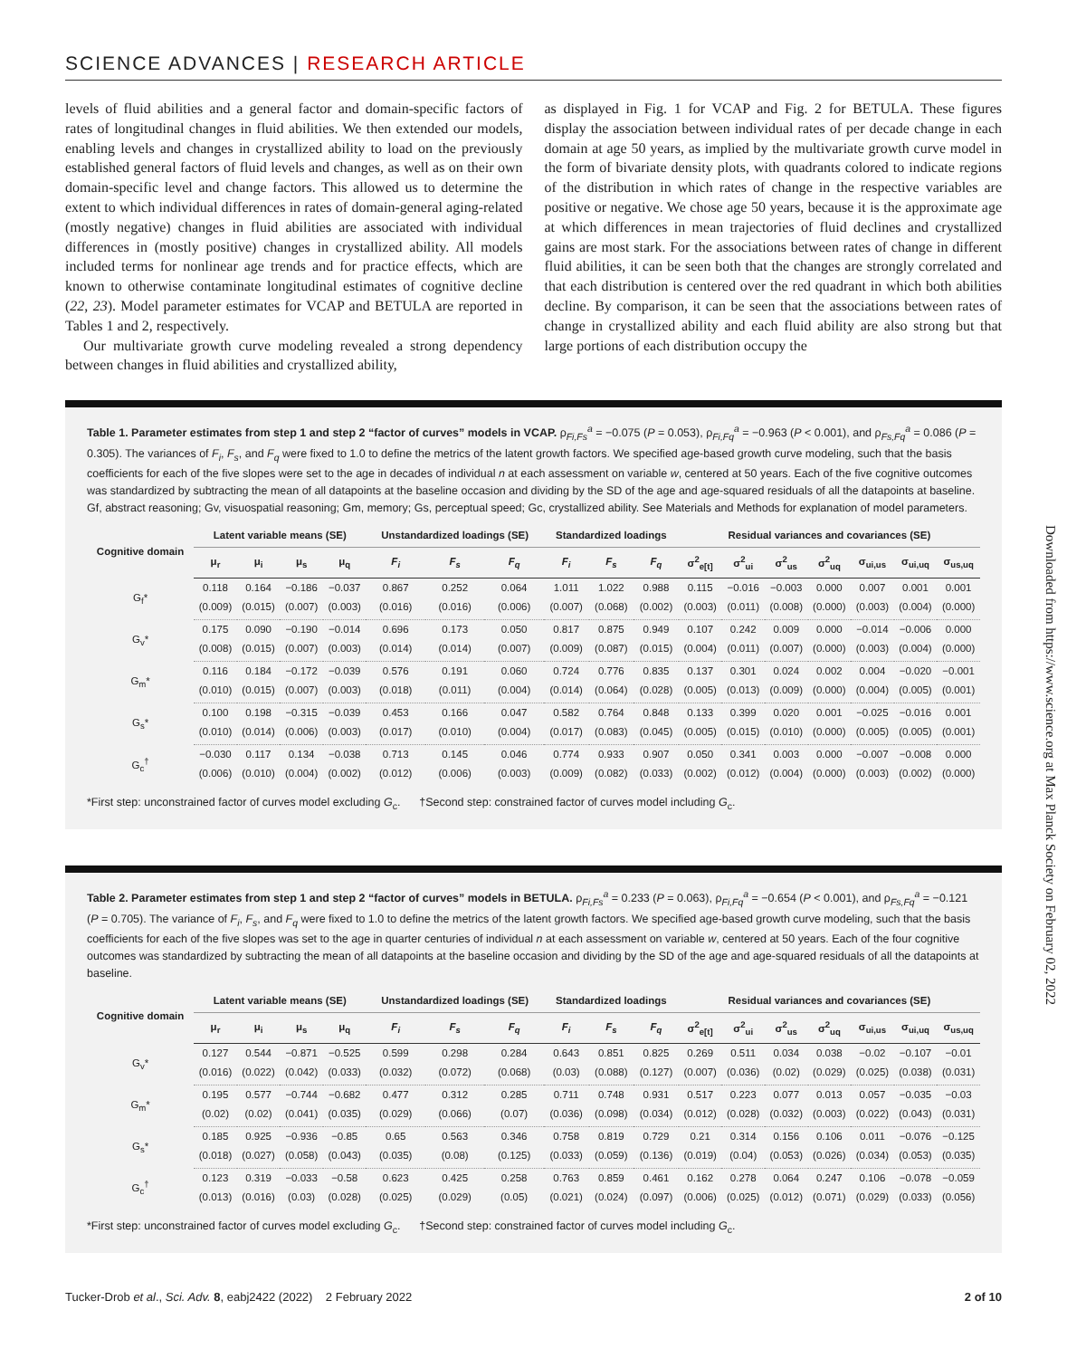SCIENCE ADVANCES | RESEARCH ARTICLE
levels of fluid abilities and a general factor and domain-specific factors of rates of longitudinal changes in fluid abilities. We then extended our models, enabling levels and changes in crystallized ability to load on the previously established general factors of fluid levels and changes, as well as on their own domain-specific level and change factors. This allowed us to determine the extent to which individual differences in rates of domain-general aging-related (mostly negative) changes in fluid abilities are associated with individual differences in (mostly positive) changes in crystallized ability. All models included terms for nonlinear age trends and for practice effects, which are known to otherwise contaminate longitudinal estimates of cognitive decline (22, 23). Model parameter estimates for VCAP and BETULA are reported in Tables 1 and 2, respectively.
Our multivariate growth curve modeling revealed a strong dependency between changes in fluid abilities and crystallized ability,
as displayed in Fig. 1 for VCAP and Fig. 2 for BETULA. These figures display the association between individual rates of per decade change in each domain at age 50 years, as implied by the multivariate growth curve model in the form of bivariate density plots, with quadrants colored to indicate regions of the distribution in which rates of change in the respective variables are positive or negative. We chose age 50 years, because it is the approximate age at which differences in mean trajectories of fluid declines and crystallized gains are most stark. For the associations between rates of change in different fluid abilities, it can be seen both that the changes are strongly correlated and that each distribution is centered over the red quadrant in which both abilities decline. By comparison, it can be seen that the associations between rates of change in crystallized ability and each fluid ability are also strong but that large portions of each distribution occupy the
Table 1. Parameter estimates from step 1 and step 2 “factor of curves” models in VCAP. ρ<sub>Fi,Fs</sub><sup>a</sup> = −0.075 (P = 0.053), ρ<sub>Fi,Fq</sub><sup>a</sup> = −0.963 (P < 0.001), and ρ<sub>Fs,Fq</sub><sup>a</sup> = 0.086 (P = 0.305). The variances of F<sub>i</sub>, F<sub>s</sub>, and F<sub>q</sub> were fixed to 1.0 to define the metrics of the latent growth factors. We specified age-based growth curve modeling, such that the basis coefficients for each of the five slopes were set to the age in decades of individual n at each assessment on variable w, centered at 50 years. Each of the five cognitive outcomes was standardized by subtracting the mean of all datapoints at the baseline occasion and dividing by the SD of the age and age-squared residuals of all the datapoints at baseline. Gf, abstract reasoning; Gv, visuospatial reasoning; Gm, memory; Gs, perceptual speed; Gc, crystallized ability. See Materials and Methods for explanation of model parameters.
| Cognitive domain | Latent variable means (SE) | | | | Unstandardized loadings (SE) | | | Standardized loadings | | | Residual variances and covariances (SE) | | | | | | |
| --- | --- | --- | --- | --- | --- | --- | --- | --- | --- | --- | --- | --- | --- | --- | --- | --- | --- |
| | μ<sub>r</sub> | μ<sub>i</sub> | μ<sub>s</sub> | μ<sub>q</sub> | F<sub>i</sub> | F<sub>s</sub> | F<sub>q</sub> | F<sub>i</sub> | F<sub>s</sub> | F<sub>q</sub> | σ<sup>2</sup><sub>e[t]</sub> | σ<sup>2</sup><sub>ui</sub> | σ<sup>2</sup><sub>us</sub> | σ<sup>2</sup><sub>uq</sub> | σ<sub>ui,us</sub> | σ<sub>ui,uq</sub> | σ<sub>us,uq</sub> |
| G<sub>f</sub>* | 0.118 | 0.164 | −0.186 | −0.037 | 0.867 | 0.252 | 0.064 | 1.011 | 1.022 | 0.988 | 0.115 | −0.016 | −0.003 | 0.000 | 0.007 | 0.001 | 0.001 |
| | (0.009) | (0.015) | (0.007) | (0.003) | (0.016) | (0.016) | (0.006) | (0.007) | (0.068) | (0.002) | (0.003) | (0.011) | (0.008) | (0.000) | (0.003) | (0.004) | (0.000) |
| G<sub>v</sub>* | 0.175 | 0.090 | −0.190 | −0.014 | 0.696 | 0.173 | 0.050 | 0.817 | 0.875 | 0.949 | 0.107 | 0.242 | 0.009 | 0.000 | −0.014 | −0.006 | 0.000 |
| | (0.008) | (0.015) | (0.007) | (0.003) | (0.014) | (0.014) | (0.007) | (0.009) | (0.087) | (0.015) | (0.004) | (0.011) | (0.007) | (0.000) | (0.003) | (0.004) | (0.000) |
| G<sub>m</sub>* | 0.116 | 0.184 | −0.172 | −0.039 | 0.576 | 0.191 | 0.060 | 0.724 | 0.776 | 0.835 | 0.137 | 0.301 | 0.024 | 0.002 | 0.004 | −0.020 | −0.001 |
| | (0.010) | (0.015) | (0.007) | (0.003) | (0.018) | (0.011) | (0.004) | (0.014) | (0.064) | (0.028) | (0.005) | (0.013) | (0.009) | (0.000) | (0.004) | (0.005) | (0.001) |
| G<sub>s</sub>* | 0.100 | 0.198 | −0.315 | −0.039 | 0.453 | 0.166 | 0.047 | 0.582 | 0.764 | 0.848 | 0.133 | 0.399 | 0.020 | 0.001 | −0.025 | −0.016 | 0.001 |
| | (0.010) | (0.014) | (0.006) | (0.003) | (0.017) | (0.010) | (0.004) | (0.017) | (0.083) | (0.045) | (0.005) | (0.015) | (0.010) | (0.000) | (0.005) | (0.005) | (0.001) |
| G<sub>c</sub><sup>†</sup> | −0.030 | 0.117 | 0.134 | −0.038 | 0.713 | 0.145 | 0.046 | 0.774 | 0.933 | 0.907 | 0.050 | 0.341 | 0.003 | 0.000 | −0.007 | −0.008 | 0.000 |
| | (0.006) | (0.010) | (0.004) | (0.002) | (0.012) | (0.006) | (0.003) | (0.009) | (0.082) | (0.033) | (0.002) | (0.012) | (0.004) | (0.000) | (0.003) | (0.002) | (0.000) |
*First step: unconstrained factor of curves model excluding G<sub>c</sub>. †Second step: constrained factor of curves model including G<sub>c</sub>.
Table 2. Parameter estimates from step 1 and step 2 “factor of curves” models in BETULA. ρ<sub>Fi,Fs</sub><sup>a</sup> = 0.233 (P = 0.063), ρ<sub>Fi,Fq</sub><sup>a</sup> = −0.654 (P < 0.001), and ρ<sub>Fs,Fq</sub><sup>a</sup> = −0.121 (P = 0.705). The variance of F<sub>i</sub>, F<sub>s</sub>, and F<sub>q</sub> were fixed to 1.0 to define the metrics of the latent growth factors. We specified age-based growth curve modeling, such that the basis coefficients for each of the five slopes was set to the age in quarter centuries of individual n at each assessment on variable w, centered at 50 years. Each of the four cognitive outcomes was standardized by subtracting the mean of all datapoints at the baseline occasion and dividing by the SD of the age and age-squared residuals of all the datapoints at baseline.
| Cognitive domain | Latent variable means (SE) | | | | Unstandardized loadings (SE) | | | Standardized loadings | | | Residual variances and covariances (SE) | | | | | | |
| --- | --- | --- | --- | --- | --- | --- | --- | --- | --- | --- | --- | --- | --- | --- | --- | --- | --- |
| | μ<sub>r</sub> | μ<sub>i</sub> | μ<sub>s</sub> | μ<sub>q</sub> | F<sub>i</sub> | F<sub>s</sub> | F<sub>q</sub> | F<sub>i</sub> | F<sub>s</sub> | F<sub>q</sub> | σ<sup>2</sup><sub>e[t]</sub> | σ<sup>2</sup><sub>ui</sub> | σ<sup>2</sup><sub>us</sub> | σ<sup>2</sup><sub>uq</sub> | σ<sub>ui,us</sub> | σ<sub>ui,uq</sub> | σ<sub>us,uq</sub> |
| G<sub>v</sub>* | 0.127 | 0.544 | −0.871 | −0.525 | 0.599 | 0.298 | 0.284 | 0.643 | 0.851 | 0.825 | 0.269 | 0.511 | 0.034 | 0.038 | −0.02 | −0.107 | −0.01 |
| | (0.016) | (0.022) | (0.042) | (0.033) | (0.032) | (0.072) | (0.068) | (0.03) | (0.088) | (0.127) | (0.007) | (0.036) | (0.02) | (0.029) | (0.025) | (0.038) | (0.031) |
| G<sub>m</sub>* | 0.195 | 0.577 | −0.744 | −0.682 | 0.477 | 0.312 | 0.285 | 0.711 | 0.748 | 0.931 | 0.517 | 0.223 | 0.077 | 0.013 | 0.057 | −0.035 | −0.03 |
| | (0.02) | (0.02) | (0.041) | (0.035) | (0.029) | (0.066) | (0.07) | (0.036) | (0.098) | (0.034) | (0.012) | (0.028) | (0.032) | (0.003) | (0.022) | (0.043) | (0.031) |
| G<sub>s</sub>* | 0.185 | 0.925 | −0.936 | −0.85 | 0.65 | 0.563 | 0.346 | 0.758 | 0.819 | 0.729 | 0.21 | 0.314 | 0.156 | 0.106 | 0.011 | −0.076 | −0.125 |
| | (0.018) | (0.027) | (0.058) | (0.043) | (0.035) | (0.08) | (0.125) | (0.033) | (0.059) | (0.136) | (0.019) | (0.04) | (0.053) | (0.026) | (0.034) | (0.053) | (0.035) |
| G<sub>c</sub><sup>†</sup> | 0.123 | 0.319 | −0.033 | −0.58 | 0.623 | 0.425 | 0.258 | 0.763 | 0.859 | 0.461 | 0.162 | 0.278 | 0.064 | 0.247 | 0.106 | −0.078 | −0.059 |
| | (0.013) | (0.016) | (0.03) | (0.028) | (0.025) | (0.029) | (0.05) | (0.021) | (0.024) | (0.097) | (0.006) | (0.025) | (0.012) | (0.071) | (0.029) | (0.033) | (0.056) |
*First step: unconstrained factor of curves model excluding G<sub>c</sub>. †Second step: constrained factor of curves model including G<sub>c</sub>.
Downloaded from https://www.science.org at Max Planck Society on February 02, 2022
Tucker-Drob et al., Sci. Adv. 8, eabj2422 (2022) 2 February 2022 2 of 10